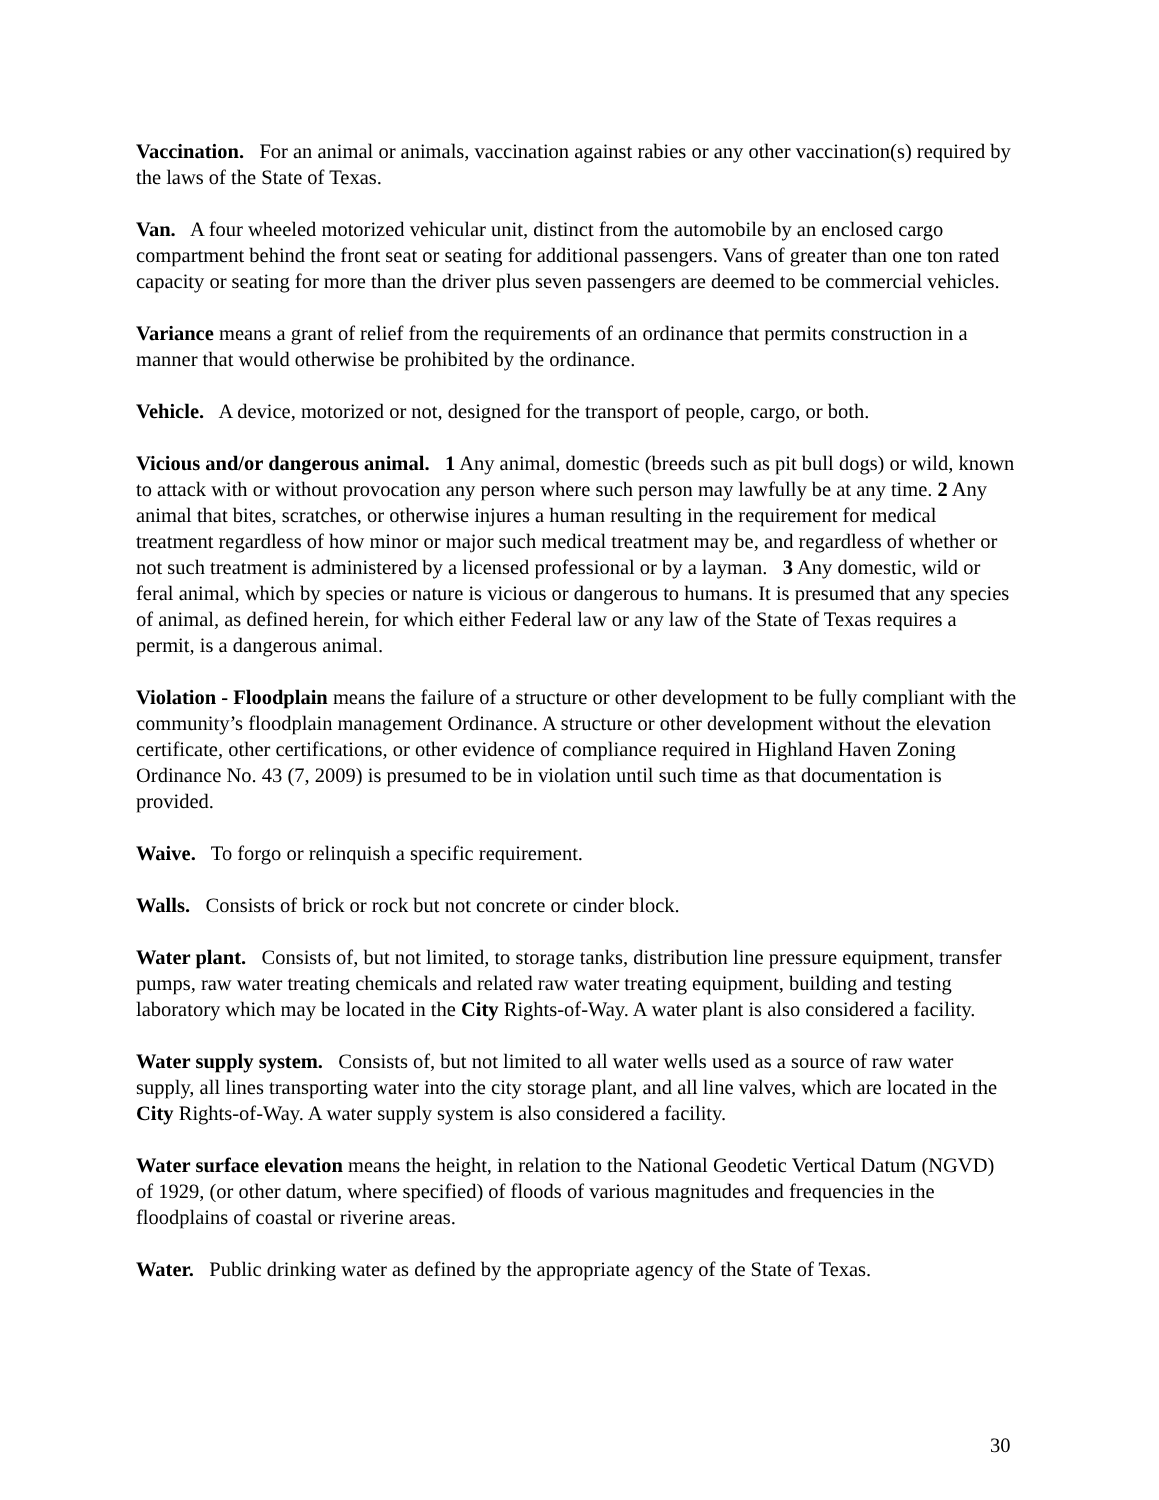Vaccination. For an animal or animals, vaccination against rabies or any other vaccination(s) required by the laws of the State of Texas.
Van. A four wheeled motorized vehicular unit, distinct from the automobile by an enclosed cargo compartment behind the front seat or seating for additional passengers. Vans of greater than one ton rated capacity or seating for more than the driver plus seven passengers are deemed to be commercial vehicles.
Variance means a grant of relief from the requirements of an ordinance that permits construction in a manner that would otherwise be prohibited by the ordinance.
Vehicle. A device, motorized or not, designed for the transport of people, cargo, or both.
Vicious and/or dangerous animal. 1 Any animal, domestic (breeds such as pit bull dogs) or wild, known to attack with or without provocation any person where such person may lawfully be at any time. 2 Any animal that bites, scratches, or otherwise injures a human resulting in the requirement for medical treatment regardless of how minor or major such medical treatment may be, and regardless of whether or not such treatment is administered by a licensed professional or by a layman. 3 Any domestic, wild or feral animal, which by species or nature is vicious or dangerous to humans. It is presumed that any species of animal, as defined herein, for which either Federal law or any law of the State of Texas requires a permit, is a dangerous animal.
Violation - Floodplain means the failure of a structure or other development to be fully compliant with the community’s floodplain management Ordinance. A structure or other development without the elevation certificate, other certifications, or other evidence of compliance required in Highland Haven Zoning Ordinance No. 43 (7, 2009) is presumed to be in violation until such time as that documentation is provided.
Waive. To forgo or relinquish a specific requirement.
Walls. Consists of brick or rock but not concrete or cinder block.
Water plant. Consists of, but not limited, to storage tanks, distribution line pressure equipment, transfer pumps, raw water treating chemicals and related raw water treating equipment, building and testing laboratory which may be located in the City Rights-of-Way. A water plant is also considered a facility.
Water supply system. Consists of, but not limited to all water wells used as a source of raw water supply, all lines transporting water into the city storage plant, and all line valves, which are located in the City Rights-of-Way. A water supply system is also considered a facility.
Water surface elevation means the height, in relation to the National Geodetic Vertical Datum (NGVD) of 1929, (or other datum, where specified) of floods of various magnitudes and frequencies in the floodplains of coastal or riverine areas.
Water. Public drinking water as defined by the appropriate agency of the State of Texas.
30